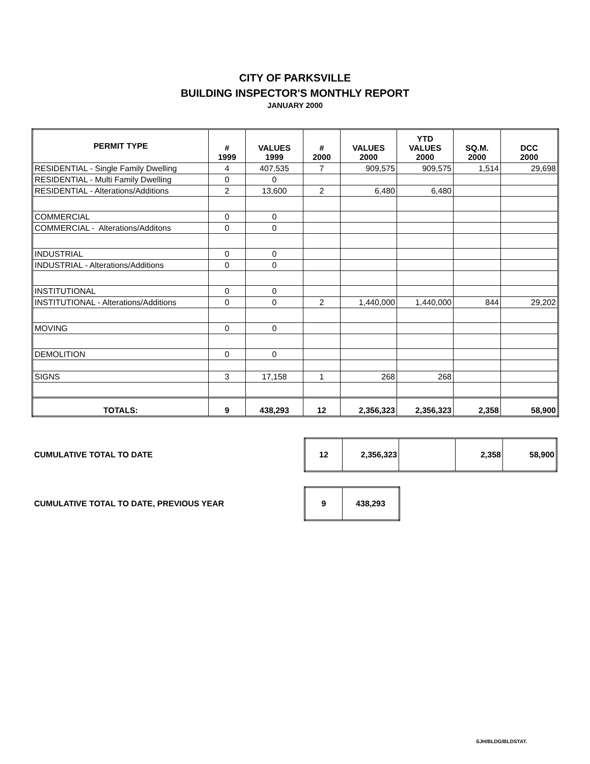CITY OF PARKSVILLE
BUILDING INSPECTOR'S MONTHLY REPORT
JANUARY 2000
| PERMIT TYPE | # 1999 | VALUES 1999 | # 2000 | VALUES 2000 | YTD VALUES 2000 | SQ.M. 2000 | DCC 2000 |
| --- | --- | --- | --- | --- | --- | --- | --- |
| RESIDENTIAL - Single Family Dwelling | 4 | 407,535 | 7 | 909,575 | 909,575 | 1,514 | 29,698 |
| RESIDENTIAL - Multi Family Dwelling | 0 | 0 | | | | | |
| RESIDENTIAL - Alterations/Additions | 2 | 13,600 | 2 | 6,480 | 6,480 | | |
| COMMERCIAL | 0 | 0 | | | | | |
| COMMERCIAL - Alterations/Additons | 0 | 0 | | | | | |
| INDUSTRIAL | 0 | 0 | | | | | |
| INDUSTRIAL - Alterations/Additions | 0 | 0 | | | | | |
| INSTITUTIONAL | 0 | 0 | | | | | |
| INSTITUTIONAL - Alterations/Additions | 0 | 0 | 2 | 1,440,000 | 1,440,000 | 844 | 29,202 |
| MOVING | 0 | 0 | | | | | |
| DEMOLITION | 0 | 0 | | | | | |
| SIGNS | 3 | 17,158 | 1 | 268 | 268 | | |
| TOTALS: | 9 | 438,293 | 12 | 2,356,323 | 2,356,323 | 2,358 | 58,900 |
CUMULATIVE TOTAL TO DATE
| 12 | 2,356,323 | | 2,358 | 58,900 |
CUMULATIVE TOTAL TO DATE, PREVIOUS YEAR
| 9 | 438,293 |
SJH/BLDG/BLDSTAT.